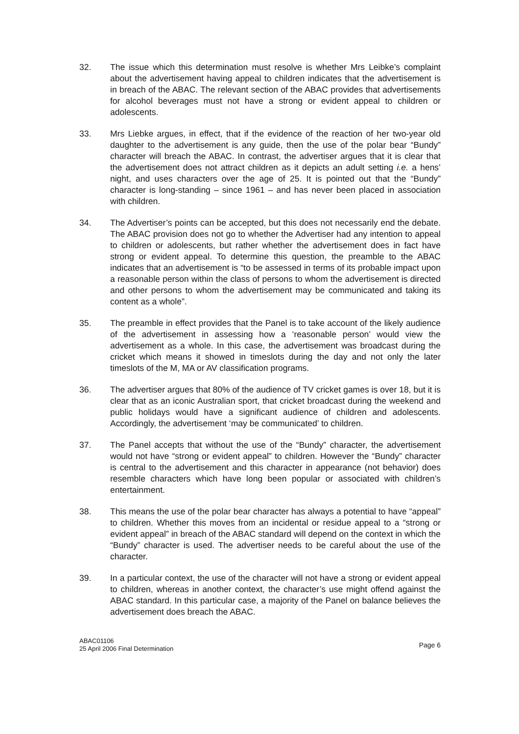32. The issue which this determination must resolve is whether Mrs Leibke’s complaint about the advertisement having appeal to children indicates that the advertisement is in breach of the ABAC. The relevant section of the ABAC provides that advertisements for alcohol beverages must not have a strong or evident appeal to children or adolescents.
33. Mrs Liebke argues, in effect, that if the evidence of the reaction of her two-year old daughter to the advertisement is any guide, then the use of the polar bear “Bundy” character will breach the ABAC. In contrast, the advertiser argues that it is clear that the advertisement does not attract children as it depicts an adult setting i.e. a hens’ night, and uses characters over the age of 25. It is pointed out that the “Bundy” character is long-standing – since 1961 – and has never been placed in association with children.
34. The Advertiser’s points can be accepted, but this does not necessarily end the debate. The ABAC provision does not go to whether the Advertiser had any intention to appeal to children or adolescents, but rather whether the advertisement does in fact have strong or evident appeal. To determine this question, the preamble to the ABAC indicates that an advertisement is “to be assessed in terms of its probable impact upon a reasonable person within the class of persons to whom the advertisement is directed and other persons to whom the advertisement may be communicated and taking its content as a whole”.
35. The preamble in effect provides that the Panel is to take account of the likely audience of the advertisement in assessing how a ‘reasonable person’ would view the advertisement as a whole. In this case, the advertisement was broadcast during the cricket which means it showed in timeslots during the day and not only the later timeslots of the M, MA or AV classification programs.
36. The advertiser argues that 80% of the audience of TV cricket games is over 18, but it is clear that as an iconic Australian sport, that cricket broadcast during the weekend and public holidays would have a significant audience of children and adolescents. Accordingly, the advertisement ‘may be communicated’ to children.
37. The Panel accepts that without the use of the “Bundy” character, the advertisement would not have “strong or evident appeal” to children. However the “Bundy” character is central to the advertisement and this character in appearance (not behavior) does resemble characters which have long been popular or associated with children’s entertainment.
38. This means the use of the polar bear character has always a potential to have “appeal” to children. Whether this moves from an incidental or residue appeal to a “strong or evident appeal” in breach of the ABAC standard will depend on the context in which the “Bundy” character is used. The advertiser needs to be careful about the use of the character.
39. In a particular context, the use of the character will not have a strong or evident appeal to children, whereas in another context, the character’s use might offend against the ABAC standard. In this particular case, a majority of the Panel on balance believes the advertisement does breach the ABAC.
ABAC01106
25 April 2006 Final Determination
Page 6